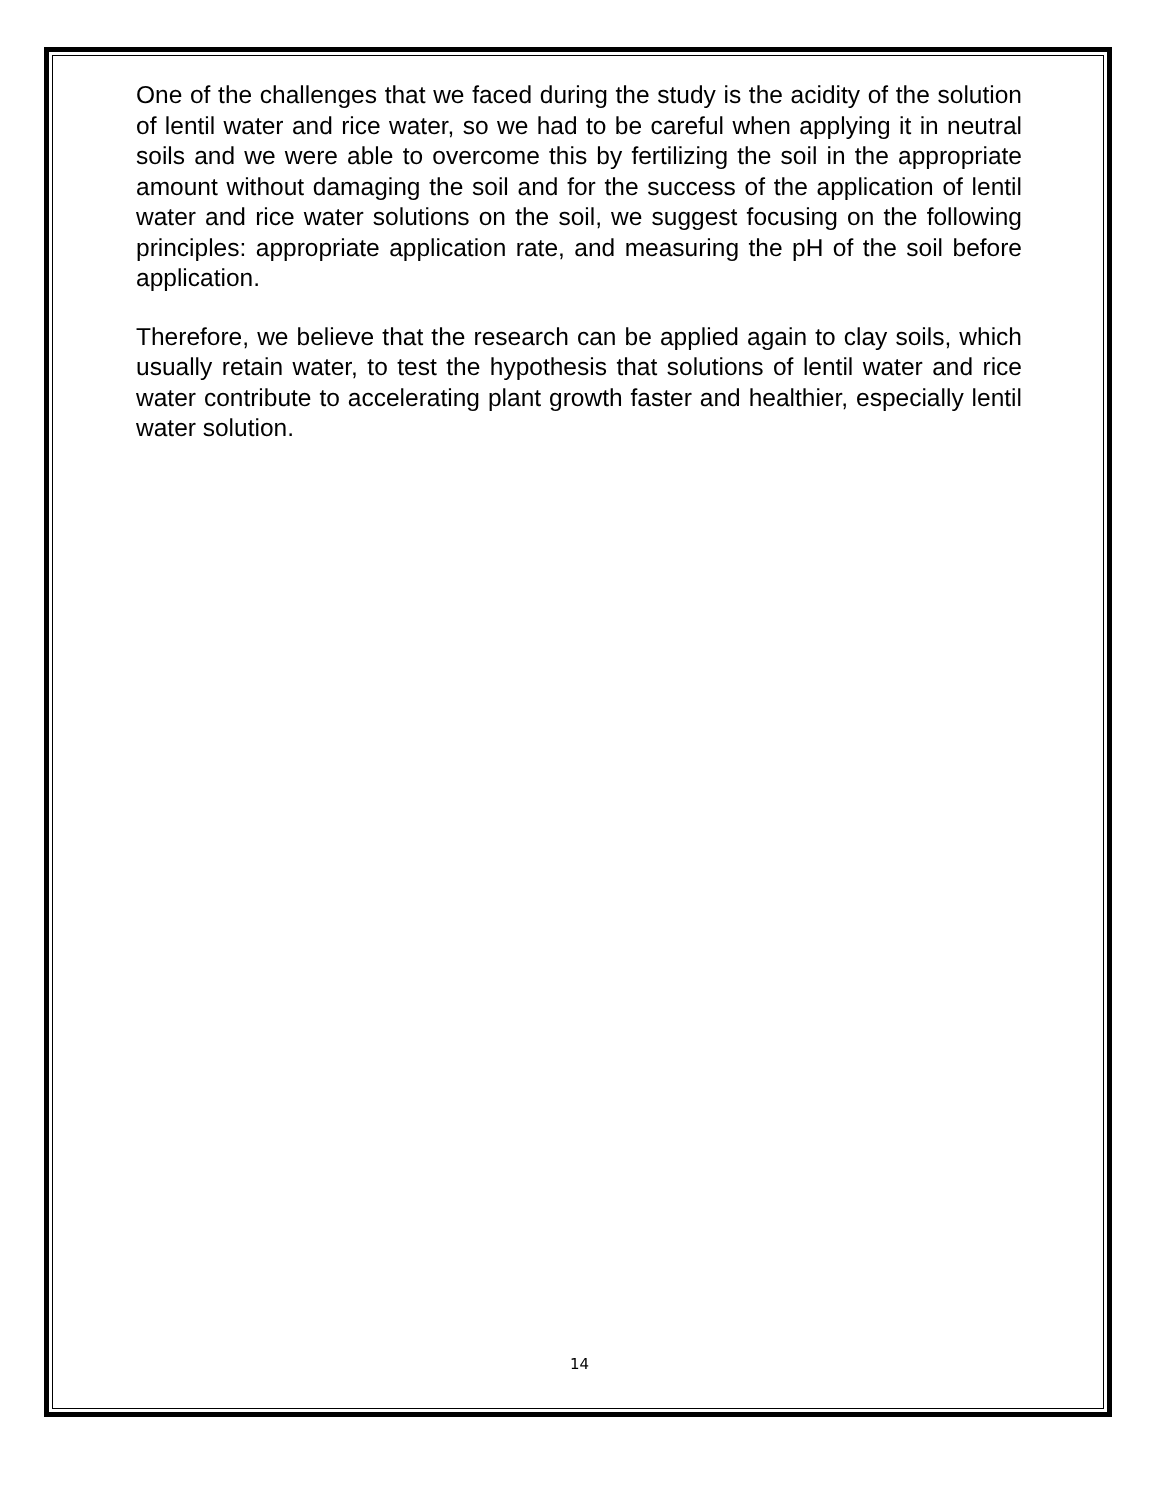One of the challenges that we faced during the study is the acidity of the solution of lentil water and rice water, so we had to be careful when applying it in neutral soils and we were able to overcome this by fertilizing the soil in the appropriate amount without damaging the soil and for the success of the application of lentil water and rice water solutions on the soil, we suggest focusing on the following principles: appropriate application rate, and measuring the pH of the soil before application.
Therefore, we believe that the research can be applied again to clay soils, which usually retain water, to test the hypothesis that solutions of lentil water and rice water contribute to accelerating plant growth faster and healthier, especially lentil water solution.
14